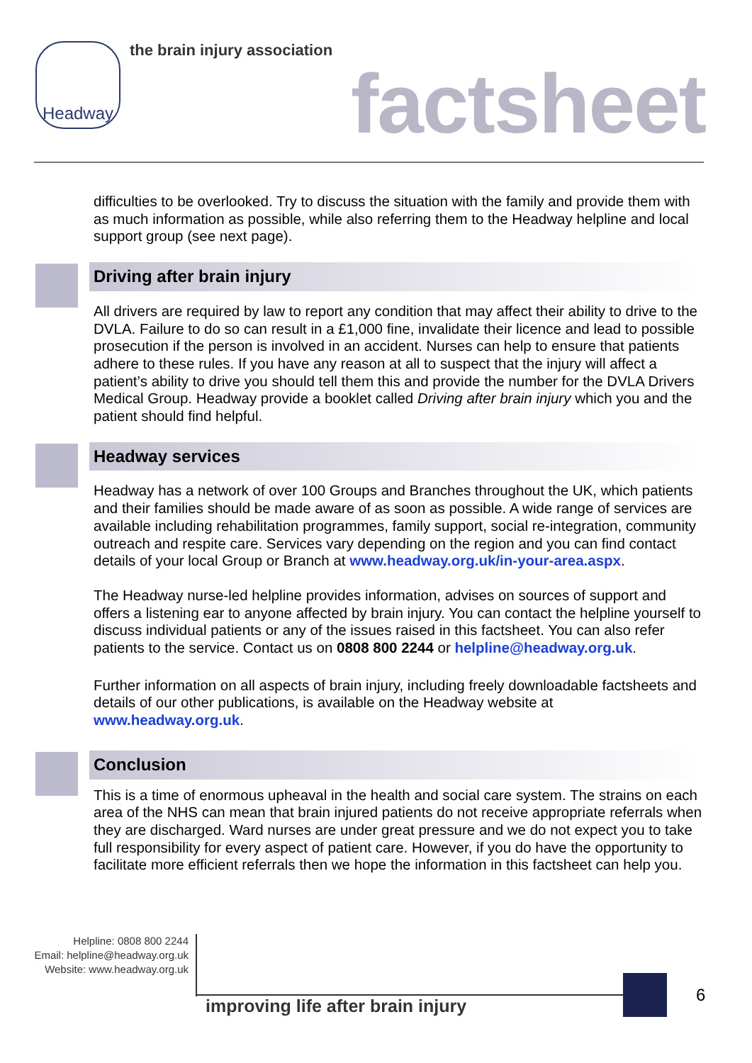Headway the brain injury association
factsheet
difficulties to be overlooked. Try to discuss the situation with the family and provide them with as much information as possible, while also referring them to the Headway helpline and local support group (see next page).
Driving after brain injury
All drivers are required by law to report any condition that may affect their ability to drive to the DVLA. Failure to do so can result in a £1,000 fine, invalidate their licence and lead to possible prosecution if the person is involved in an accident. Nurses can help to ensure that patients adhere to these rules. If you have any reason at all to suspect that the injury will affect a patient’s ability to drive you should tell them this and provide the number for the DVLA Drivers Medical Group. Headway provide a booklet called Driving after brain injury which you and the patient should find helpful.
Headway services
Headway has a network of over 100 Groups and Branches throughout the UK, which patients and their families should be made aware of as soon as possible. A wide range of services are available including rehabilitation programmes, family support, social re-integration, community outreach and respite care. Services vary depending on the region and you can find contact details of your local Group or Branch at www.headway.org.uk/in-your-area.aspx.
The Headway nurse-led helpline provides information, advises on sources of support and offers a listening ear to anyone affected by brain injury. You can contact the helpline yourself to discuss individual patients or any of the issues raised in this factsheet. You can also refer patients to the service. Contact us on 0808 800 2244 or helpline@headway.org.uk.
Further information on all aspects of brain injury, including freely downloadable factsheets and details of our other publications, is available on the Headway website at www.headway.org.uk.
Conclusion
This is a time of enormous upheaval in the health and social care system. The strains on each area of the NHS can mean that brain injured patients do not receive appropriate referrals when they are discharged. Ward nurses are under great pressure and we do not expect you to take full responsibility for every aspect of patient care. However, if you do have the opportunity to facilitate more efficient referrals then we hope the information in this factsheet can help you.
Helpline: 0808 800 2244
Email: helpline@headway.org.uk
Website: www.headway.org.uk
improving life after brain injury
6